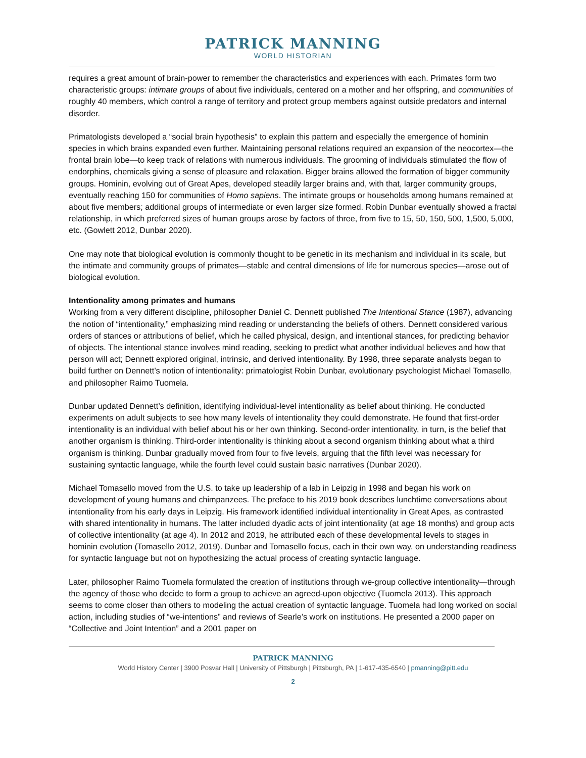PATRICK MANNING
WORLD HISTORIAN
requires a great amount of brain-power to remember the characteristics and experiences with each. Primates form two characteristic groups: intimate groups of about five individuals, centered on a mother and her offspring, and communities of roughly 40 members, which control a range of territory and protect group members against outside predators and internal disorder.
Primatologists developed a “social brain hypothesis” to explain this pattern and especially the emergence of hominin species in which brains expanded even further. Maintaining personal relations required an expansion of the neocortex—the frontal brain lobe—to keep track of relations with numerous individuals. The grooming of individuals stimulated the flow of endorphins, chemicals giving a sense of pleasure and relaxation. Bigger brains allowed the formation of bigger community groups. Hominin, evolving out of Great Apes, developed steadily larger brains and, with that, larger community groups, eventually reaching 150 for communities of Homo sapiens. The intimate groups or households among humans remained at about five members; additional groups of intermediate or even larger size formed. Robin Dunbar eventually showed a fractal relationship, in which preferred sizes of human groups arose by factors of three, from five to 15, 50, 150, 500, 1,500, 5,000, etc. (Gowlett 2012, Dunbar 2020).
One may note that biological evolution is commonly thought to be genetic in its mechanism and individual in its scale, but the intimate and community groups of primates—stable and central dimensions of life for numerous species—arose out of biological evolution.
Intentionality among primates and humans
Working from a very different discipline, philosopher Daniel C. Dennett published The Intentional Stance (1987), advancing the notion of “intentionality,” emphasizing mind reading or understanding the beliefs of others. Dennett considered various orders of stances or attributions of belief, which he called physical, design, and intentional stances, for predicting behavior of objects. The intentional stance involves mind reading, seeking to predict what another individual believes and how that person will act; Dennett explored original, intrinsic, and derived intentionality. By 1998, three separate analysts began to build further on Dennett’s notion of intentionality: primatologist Robin Dunbar, evolutionary psychologist Michael Tomasello, and philosopher Raimo Tuomela.
Dunbar updated Dennett’s definition, identifying individual-level intentionality as belief about thinking. He conducted experiments on adult subjects to see how many levels of intentionality they could demonstrate. He found that first-order intentionality is an individual with belief about his or her own thinking. Second-order intentionality, in turn, is the belief that another organism is thinking. Third-order intentionality is thinking about a second organism thinking about what a third organism is thinking. Dunbar gradually moved from four to five levels, arguing that the fifth level was necessary for sustaining syntactic language, while the fourth level could sustain basic narratives (Dunbar 2020).
Michael Tomasello moved from the U.S. to take up leadership of a lab in Leipzig in 1998 and began his work on development of young humans and chimpanzees. The preface to his 2019 book describes lunchtime conversations about intentionality from his early days in Leipzig. His framework identified individual intentionality in Great Apes, as contrasted with shared intentionality in humans. The latter included dyadic acts of joint intentionality (at age 18 months) and group acts of collective intentionality (at age 4). In 2012 and 2019, he attributed each of these developmental levels to stages in hominin evolution (Tomasello 2012, 2019). Dunbar and Tomasello focus, each in their own way, on understanding readiness for syntactic language but not on hypothesizing the actual process of creating syntactic language.
Later, philosopher Raimo Tuomela formulated the creation of institutions through we-group collective intentionality—through the agency of those who decide to form a group to achieve an agreed-upon objective (Tuomela 2013). This approach seems to come closer than others to modeling the actual creation of syntactic language. Tuomela had long worked on social action, including studies of “we-intentions” and reviews of Searle’s work on institutions. He presented a 2000 paper on “Collective and Joint Intention” and a 2001 paper on
PATRICK MANNING
World History Center | 3900 Posvar Hall | University of Pittsburgh | Pittsburgh, PA | 1-617-435-6540 | pmanning@pitt.edu
2